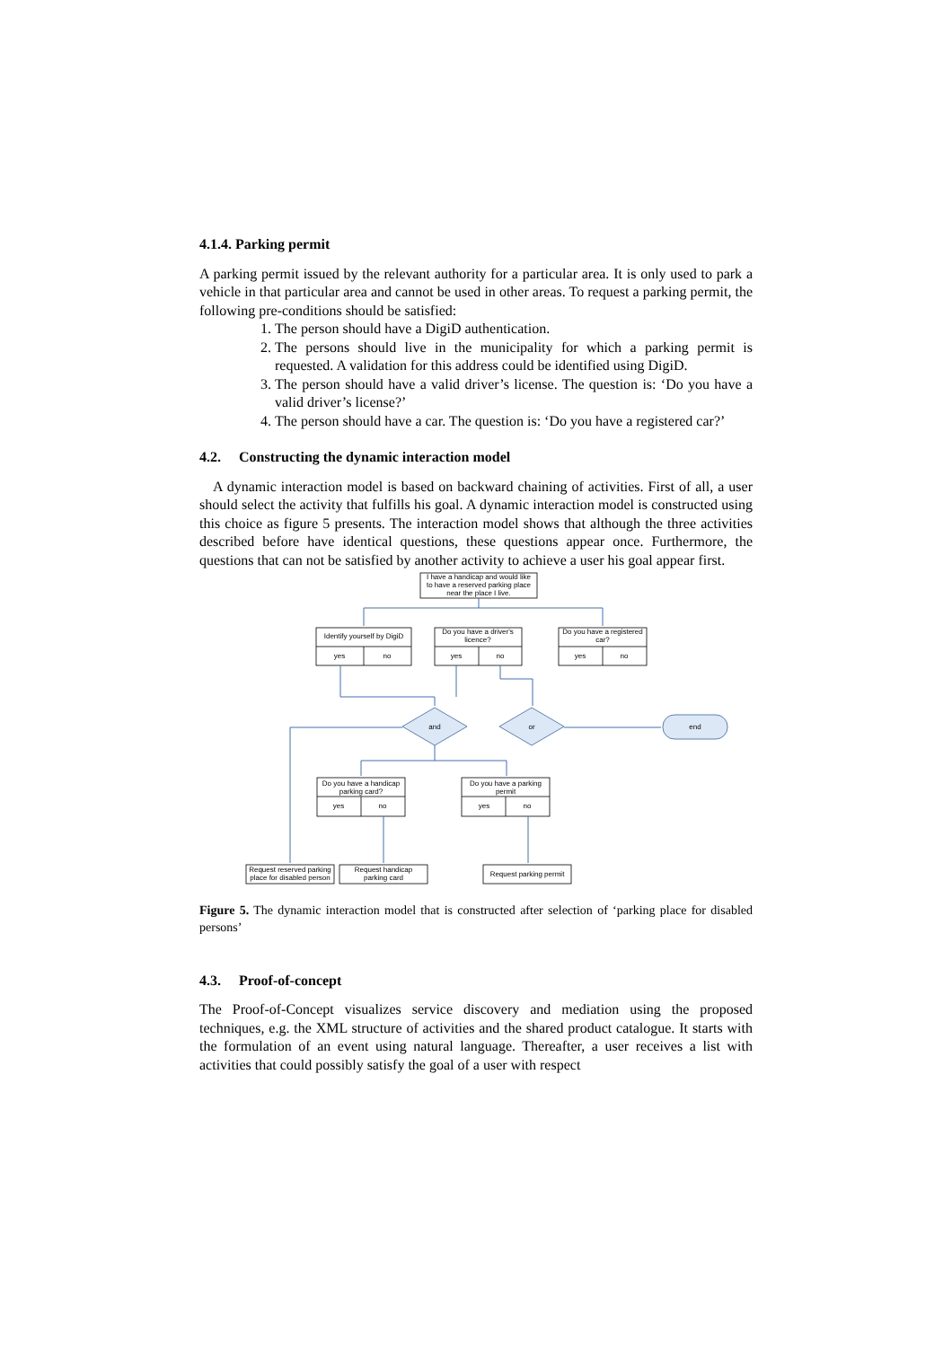4.1.4. Parking permit
A parking permit issued by the relevant authority for a particular area. It is only used to park a vehicle in that particular area and cannot be used in other areas. To request a parking permit, the following pre-conditions should be satisfied:
1. The person should have a DigiD authentication.
2. The persons should live in the municipality for which a parking permit is requested. A validation for this address could be identified using DigiD.
3. The person should have a valid driver’s license. The question is: ‘Do you have a valid driver’s license?’
4. The person should have a car. The question is: ‘Do you have a registered car?’
4.2. Constructing the dynamic interaction model
A dynamic interaction model is based on backward chaining of activities. First of all, a user should select the activity that fulfills his goal. A dynamic interaction model is constructed using this choice as figure 5 presents. The interaction model shows that although the three activities described before have identical questions, these questions appear once. Furthermore, the questions that can not be satisfied by another activity to achieve a user his goal appear first.
I have a handicap and would like
to have a reserved parking place
near the place I live.
Identify yourself by DigiD
yes
no
Do you have a driver's
licence?
yes
no
Do you have a registered
car?
yes
no
and
or
end
Do you have a handicap
parking card?
yes
no
Do you have a parking
permit
yes
no
Request reserved parking
place for disabled person
Request handicap
parking card
Request parking permit
Figure 5. The dynamic interaction model that is constructed after selection of ‘parking place for disabled persons’
4.3. Proof-of-concept
The Proof-of-Concept visualizes service discovery and mediation using the proposed techniques, e.g. the XML structure of activities and the shared product catalogue. It starts with the formulation of an event using natural language. Thereafter, a user receives a list with activities that could possibly satisfy the goal of a user with respect